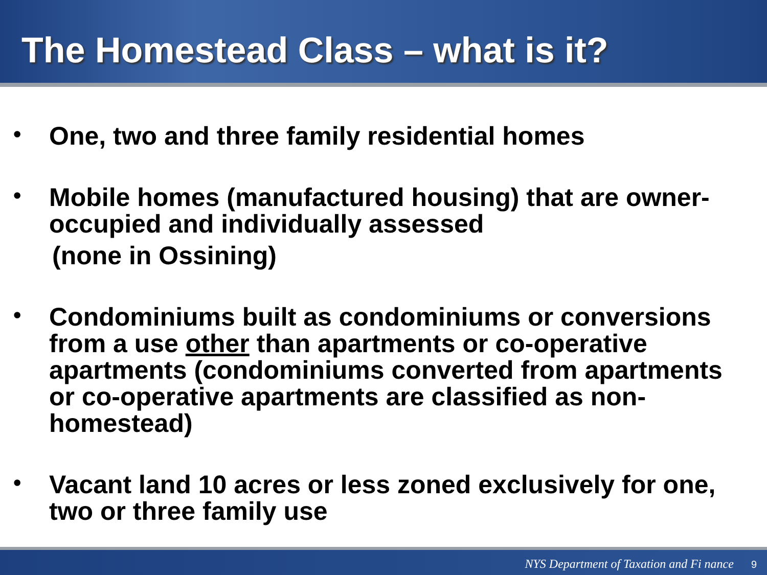The Homestead Class – what is it?
• One, two and three family residential homes
• Mobile homes (manufactured housing) that are owner-occupied and individually assessed
(none in Ossining)
• Condominiums built as condominiums or conversions from a use other than apartments or co-operative apartments (condominiums converted from apartments or co-operative apartments are classified as non-homestead)
• Vacant land 10 acres or less zoned exclusively for one, two or three family use
NYS Department of Taxation and Fi nance 9